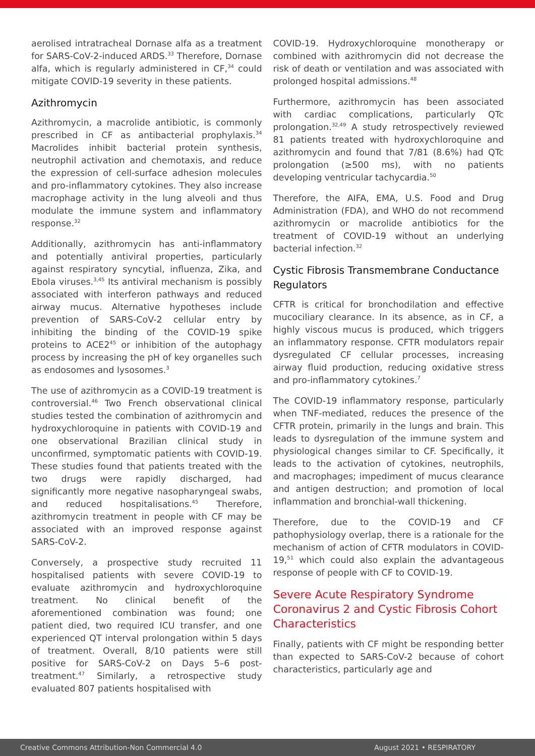aerolised intratracheal Dornase alfa as a treatment for SARS-CoV-2-induced ARDS.<sup>33</sup> Therefore, Dornase alfa, which is regularly administered in CF,<sup>34</sup> could mitigate COVID-19 severity in these patients.
Azithromycin
Azithromycin, a macrolide antibiotic, is commonly prescribed in CF as antibacterial prophylaxis.<sup>34</sup> Macrolides inhibit bacterial protein synthesis, neutrophil activation and chemotaxis, and reduce the expression of cell-surface adhesion molecules and pro-inflammatory cytokines. They also increase macrophage activity in the lung alveoli and thus modulate the immune system and inflammatory response.<sup>32</sup>
Additionally, azithromycin has anti-inflammatory and potentially antiviral properties, particularly against respiratory syncytial, influenza, Zika, and Ebola viruses.<sup>3,45</sup> Its antiviral mechanism is possibly associated with interferon pathways and reduced airway mucus. Alternative hypotheses include prevention of SARS-CoV-2 cellular entry by inhibiting the binding of the COVID-19 spike proteins to ACE2<sup>45</sup> or inhibition of the autophagy process by increasing the pH of key organelles such as endosomes and lysosomes.<sup>3</sup>
The use of azithromycin as a COVID-19 treatment is controversial.<sup>46</sup> Two French observational clinical studies tested the combination of azithromycin and hydroxychloroquine in patients with COVID-19 and one observational Brazilian clinical study in unconfirmed, symptomatic patients with COVID-19. These studies found that patients treated with the two drugs were rapidly discharged, had significantly more negative nasopharyngeal swabs, and reduced hospitalisations.<sup>45</sup> Therefore, azithromycin treatment in people with CF may be associated with an improved response against SARS-CoV-2.
Conversely, a prospective study recruited 11 hospitalised patients with severe COVID-19 to evaluate azithromycin and hydroxychloroquine treatment. No clinical benefit of the aforementioned combination was found; one patient died, two required ICU transfer, and one experienced QT interval prolongation within 5 days of treatment. Overall, 8/10 patients were still positive for SARS-CoV-2 on Days 5–6 post-treatment.<sup>47</sup> Similarly, a retrospective study evaluated 807 patients hospitalised with
COVID-19. Hydroxychloroquine monotherapy or combined with azithromycin did not decrease the risk of death or ventilation and was associated with prolonged hospital admissions.<sup>48</sup>
Furthermore, azithromycin has been associated with cardiac complications, particularly QTc prolongation.<sup>32,49</sup> A study retrospectively reviewed 81 patients treated with hydroxychloroquine and azithromycin and found that 7/81 (8.6%) had QTc prolongation (≥500 ms), with no patients developing ventricular tachycardia.<sup>50</sup>
Therefore, the AIFA, EMA, U.S. Food and Drug Administration (FDA), and WHO do not recommend azithromycin or macrolide antibiotics for the treatment of COVID-19 without an underlying bacterial infection.<sup>32</sup>
Cystic Fibrosis Transmembrane Conductance Regulators
CFTR is critical for bronchodilation and effective mucociliary clearance. In its absence, as in CF, a highly viscous mucus is produced, which triggers an inflammatory response. CFTR modulators repair dysregulated CF cellular processes, increasing airway fluid production, reducing oxidative stress and pro-inflammatory cytokines.<sup>7</sup>
The COVID-19 inflammatory response, particularly when TNF-mediated, reduces the presence of the CFTR protein, primarily in the lungs and brain. This leads to dysregulation of the immune system and physiological changes similar to CF. Specifically, it leads to the activation of cytokines, neutrophils, and macrophages; impediment of mucus clearance and antigen destruction; and promotion of local inflammation and bronchial-wall thickening.
Therefore, due to the COVID-19 and CF pathophysiology overlap, there is a rationale for the mechanism of action of CFTR modulators in COVID-19,<sup>51</sup> which could also explain the advantageous response of people with CF to COVID-19.
Severe Acute Respiratory Syndrome Coronavirus 2 and Cystic Fibrosis Cohort Characteristics
Finally, patients with CF might be responding better than expected to SARS-CoV-2 because of cohort characteristics, particularly age and
Creative Commons Attribution-Non Commercial 4.0 August 2021 • RESPIRATORY